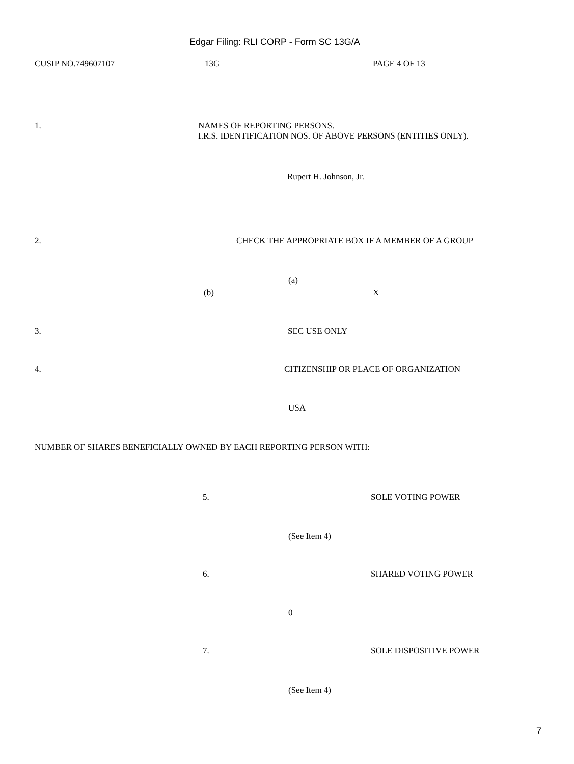Edgar Filing: RLI CORP - Form SC 13G/A
CUSIP NO.749607107 13G PAGE 4 OF 13
1.
NAMES OF REPORTING PERSONS.
I.R.S. IDENTIFICATION NOS. OF ABOVE PERSONS (ENTITIES ONLY).
Rupert H. Johnson, Jr.
2. CHECK THE APPROPRIATE BOX IF A MEMBER OF A GROUP
(a)
(b) X
3. SEC USE ONLY
4. CITIZENSHIP OR PLACE OF ORGANIZATION
USA
NUMBER OF SHARES BENEFICIALLY OWNED BY EACH REPORTING PERSON WITH:
5. SOLE VOTING POWER
(See Item 4)
6. SHARED VOTING POWER
0
7. SOLE DISPOSITIVE POWER
(See Item 4)
7